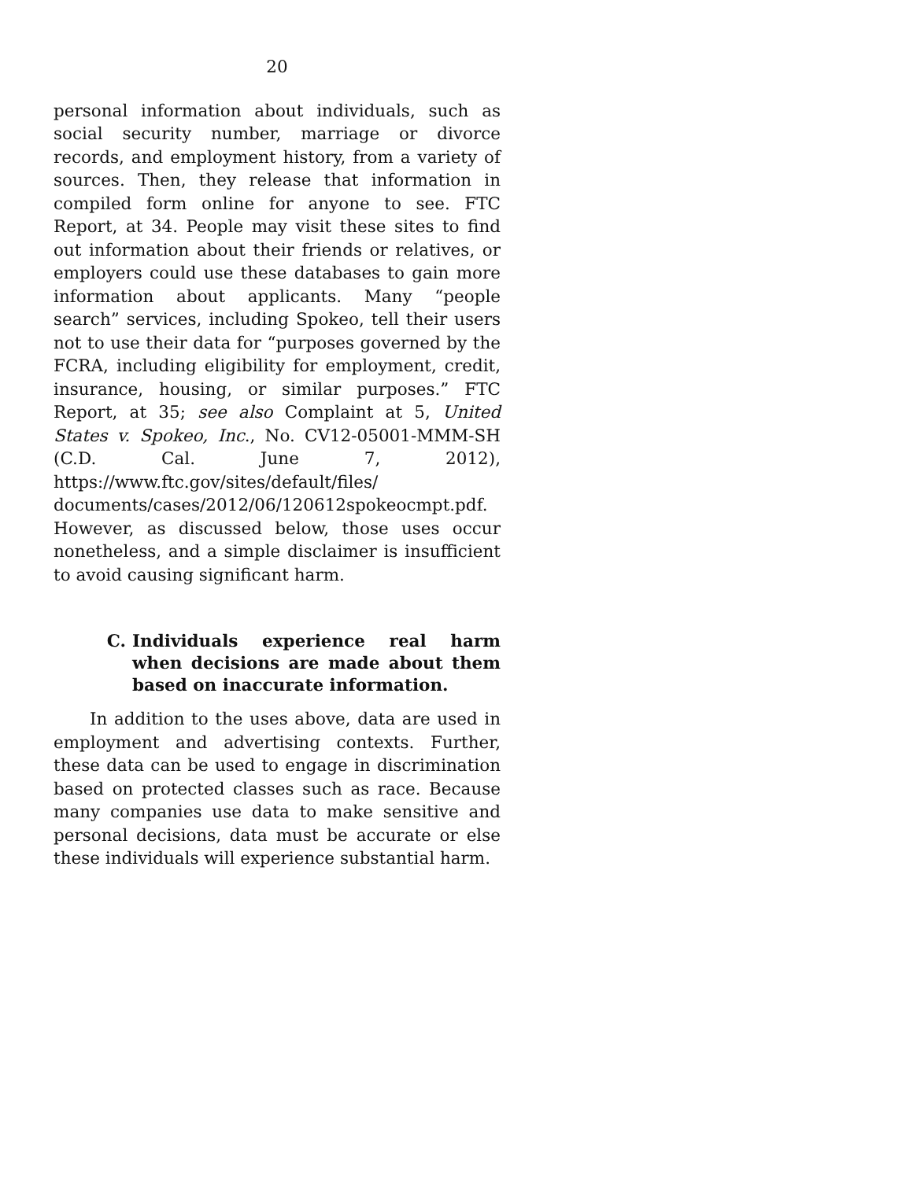20
personal information about individuals, such as social security number, marriage or divorce records, and employment history, from a variety of sources. Then, they release that information in compiled form online for anyone to see. FTC Report, at 34. People may visit these sites to find out information about their friends or relatives, or employers could use these databases to gain more information about applicants. Many “people search” services, including Spokeo, tell their users not to use their data for “purposes governed by the FCRA, including eligibility for employment, credit, insurance, housing, or similar purposes.” FTC Report, at 35; see also Complaint at 5, United States v. Spokeo, Inc., No. CV12-05001-MMM-SH (C.D. Cal. June 7, 2012), https://www.ftc.gov/sites/default/files/ documents/cases/2012/06/120612spokeocmpt.pdf. However, as discussed below, those uses occur nonetheless, and a simple disclaimer is insufficient to avoid causing significant harm.
C. Individuals experience real harm when decisions are made about them based on inaccurate information.
In addition to the uses above, data are used in employment and advertising contexts. Further, these data can be used to engage in discrimination based on protected classes such as race. Because many companies use data to make sensitive and personal decisions, data must be accurate or else these individuals will experience substantial harm.